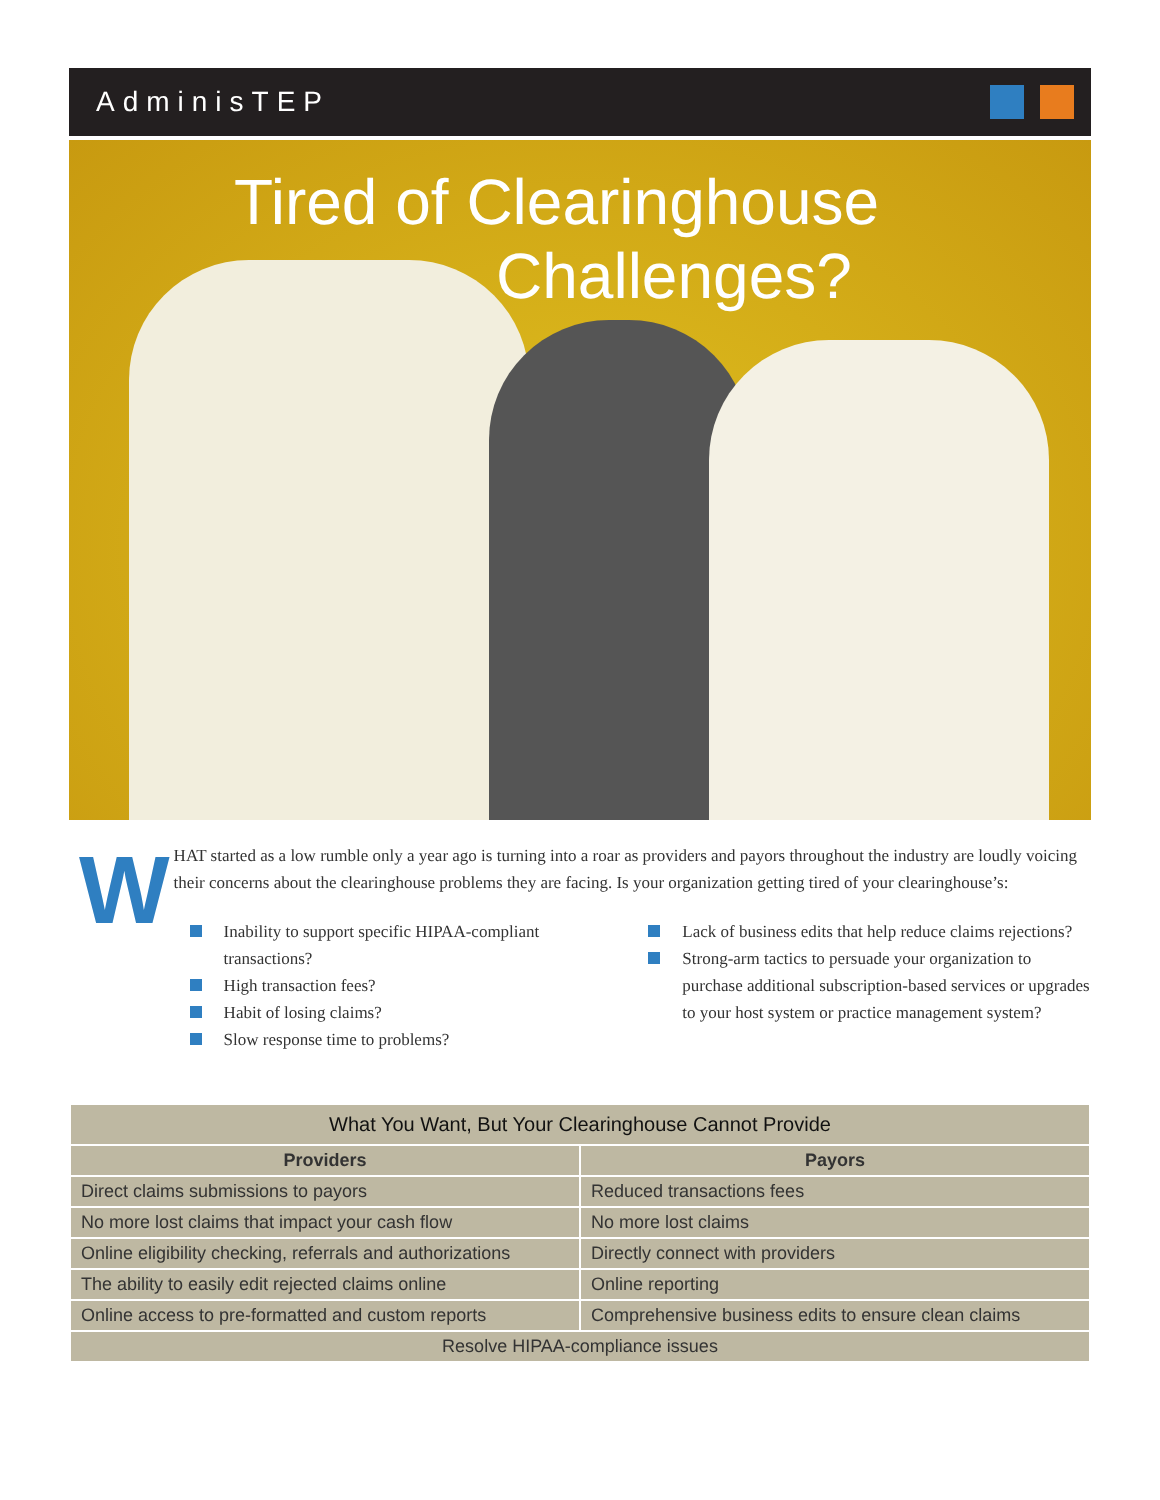AdminisTEP
Tired of Clearinghouse
Challenges?
WHAT started as a low rumble only a year ago is turning into a roar as providers and payors throughout the industry are loudly voicing their concerns about the clearinghouse problems they are facing. Is your organization getting tired of your clearinghouse’s:
Inability to support specific HIPAA-compliant transactions?
High transaction fees?
Habit of losing claims?
Slow response time to problems?
Lack of business edits that help reduce claims rejections?
Strong-arm tactics to persuade your organization to purchase additional subscription-based services or upgrades to your host system or practice management system?
| What You Want, But Your Clearinghouse Cannot Provide | |
| --- | --- |
| Providers | Payors |
| Direct claims submissions to payors | Reduced transactions fees |
| No more lost claims that impact your cash flow | No more lost claims |
| Online eligibility checking, referrals and authorizations | Directly connect with providers |
| The ability to easily edit rejected claims online | Online reporting |
| Online access to pre-formatted and custom reports | Comprehensive business edits to ensure clean claims |
| Resolve HIPAA-compliance issues | |